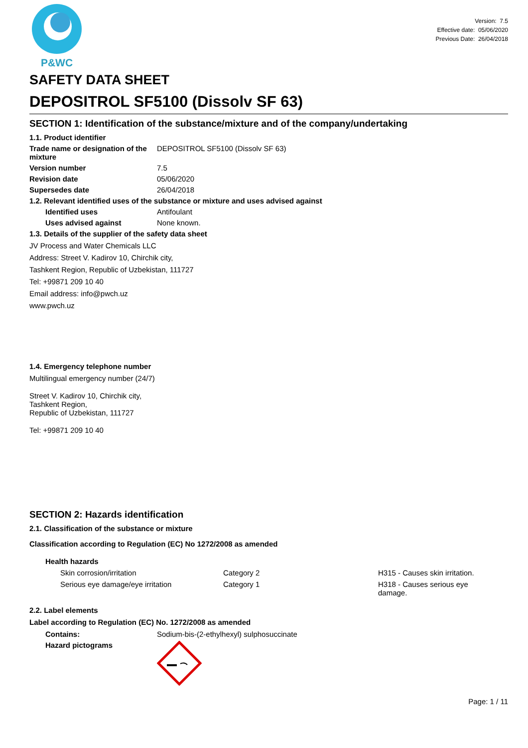P&WC
Version: 7.5
Effective date: 05/06/2020
Previous Date: 26/04/2018
SAFETY DATA SHEET
DEPOSITROL SF5100 (Dissolv SF 63)
SECTION 1: Identification of the substance/mixture and of the company/undertaking
1.1. Product identifier
Trade name or designation of the mixture
DEPOSITROL SF5100 (Dissolv SF 63)
Version number 7.5
Revision date 05/06/2020
Supersedes date 26/04/2018
1.2. Relevant identified uses of the substance or mixture and uses advised against
Identified uses Antifoulant
Uses advised against None known.
1.3. Details of the supplier of the safety data sheet
JV Process and Water Chemicals LLC
Address: Street V. Kadirov 10, Chirchik city,
Tashkent Region, Republic of Uzbekistan, 111727
Tel: +99871 209 10 40
Email address: info@pwch.uz
www.pwch.uz
1.4. Emergency telephone number
Multilingual emergency number (24/7)
Street V. Kadirov 10, Chirchik city,
Tashkent Region,
Republic of Uzbekistan, 111727
Tel: +99871 209 10 40
SECTION 2: Hazards identification
2.1. Classification of the substance or mixture
Classification according to Regulation (EC) No 1272/2008 as amended
Health hazards
Skin corrosion/irritation Category 2 H315 - Causes skin irritation.
Serious eye damage/eye irritation Category 1 H318 - Causes serious eye damage.
2.2. Label elements
Label according to Regulation (EC) No. 1272/2008 as amended
Contains: Sodium-bis-(2-ethylhexyl) sulphosuccinate
Hazard pictograms
Page: 1 / 11